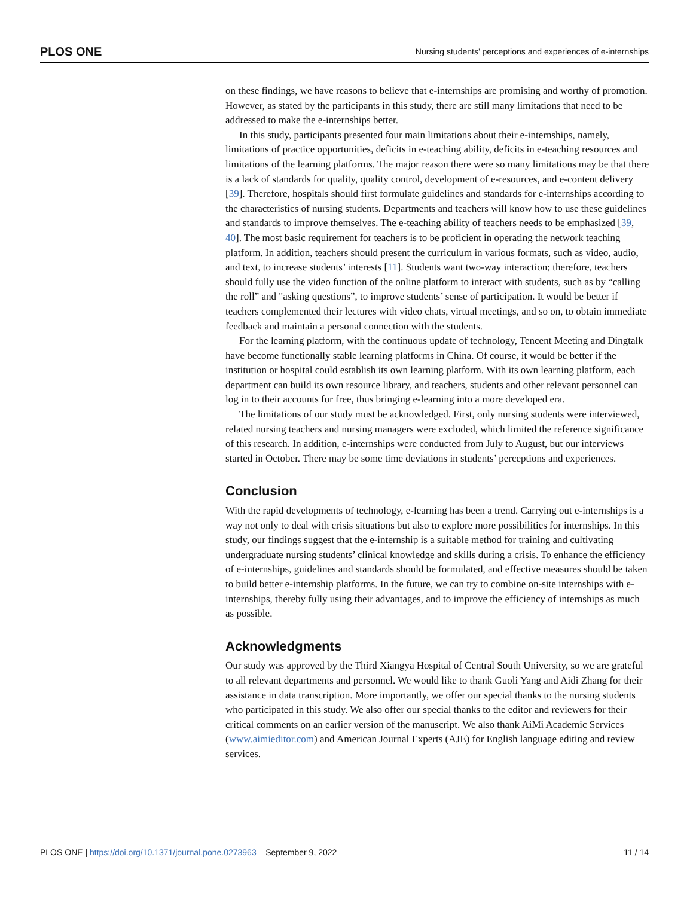PLOS ONE Nursing students’ perceptions and experiences of e-internships
on these findings, we have reasons to believe that e-internships are promising and worthy of promotion. However, as stated by the participants in this study, there are still many limitations that need to be addressed to make the e-internships better.
In this study, participants presented four main limitations about their e-internships, namely, limitations of practice opportunities, deficits in e-teaching ability, deficits in e-teaching resources and limitations of the learning platforms. The major reason there were so many limitations may be that there is a lack of standards for quality, quality control, development of e-resources, and e-content delivery [39]. Therefore, hospitals should first formulate guidelines and standards for e-internships according to the characteristics of nursing students. Departments and teachers will know how to use these guidelines and standards to improve themselves. The e-teaching ability of teachers needs to be emphasized [39, 40]. The most basic requirement for teachers is to be proficient in operating the network teaching platform. In addition, teachers should present the curriculum in various formats, such as video, audio, and text, to increase students’ interests [11]. Students want two-way interaction; therefore, teachers should fully use the video function of the online platform to interact with students, such as by “calling the roll” and "asking questions”, to improve students’ sense of participation. It would be better if teachers complemented their lectures with video chats, virtual meetings, and so on, to obtain immediate feedback and maintain a personal connection with the students.
For the learning platform, with the continuous update of technology, Tencent Meeting and Dingtalk have become functionally stable learning platforms in China. Of course, it would be better if the institution or hospital could establish its own learning platform. With its own learning platform, each department can build its own resource library, and teachers, students and other relevant personnel can log in to their accounts for free, thus bringing e-learning into a more developed era.
The limitations of our study must be acknowledged. First, only nursing students were interviewed, related nursing teachers and nursing managers were excluded, which limited the reference significance of this research. In addition, e-internships were conducted from July to August, but our interviews started in October. There may be some time deviations in students’ perceptions and experiences.
Conclusion
With the rapid developments of technology, e-learning has been a trend. Carrying out e-internships is a way not only to deal with crisis situations but also to explore more possibilities for internships. In this study, our findings suggest that the e-internship is a suitable method for training and cultivating undergraduate nursing students’ clinical knowledge and skills during a crisis. To enhance the efficiency of e-internships, guidelines and standards should be formulated, and effective measures should be taken to build better e-internship platforms. In the future, we can try to combine on-site internships with e-internships, thereby fully using their advantages, and to improve the efficiency of internships as much as possible.
Acknowledgments
Our study was approved by the Third Xiangya Hospital of Central South University, so we are grateful to all relevant departments and personnel. We would like to thank Guoli Yang and Aidi Zhang for their assistance in data transcription. More importantly, we offer our special thanks to the nursing students who participated in this study. We also offer our special thanks to the editor and reviewers for their critical comments on an earlier version of the manuscript. We also thank AiMi Academic Services (www.aimieditor.com) and American Journal Experts (AJE) for English language editing and review services.
PLOS ONE | https://doi.org/10.1371/journal.pone.0273963 September 9, 2022 11 / 14